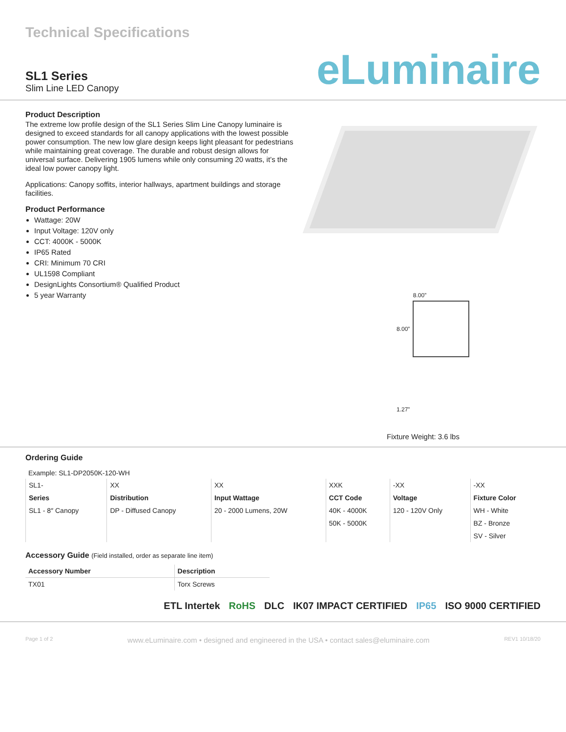Technical Specifications
SL1 Series
Slim Line LED Canopy
eLuminaire
Product Description
The extreme low profile design of the SL1 Series Slim Line Canopy luminaire is designed to exceed standards for all canopy applications with the lowest possible power consumption. The new low glare design keeps light pleasant for pedestrians while maintaining great coverage. The durable and robust design allows for universal surface. Delivering 1905 lumens while only consuming 20 watts, it’s the ideal low power canopy light.
Applications: Canopy soffits, interior hallways, apartment buildings and storage facilities.
Product Performance
Wattage: 20W
Input Voltage: 120V only
CCT: 4000K - 5000K
IP65 Rated
CRI: Minimum 70 CRI
UL1598 Compliant
DesignLights Consortium® Qualified Product
5 year Warranty
8.00”
8.00”
1.27”
Fixture Weight: 3.6 lbs
Ordering Guide
Example: SL1-DP2050K-120-WH
| SL1- | XX | XX | XXK | -XX | -XX |
| Series | Distribution | Input Wattage | CCT Code | Voltage | Fixture Color |
| SL1 - 8″ Canopy | DP - Diffused Canopy | 20 - 2000 Lumens, 20W | 40K - 4000K | 120 - 120V Only | WH - White |
| | | | 50K - 5000K | | BZ - Bronze |
| | | | | | SV - Silver |
Accessory Guide (Field installed, order as separate line item)
| Accessory Number | Description |
| --- | --- |
| TX01 | Torx Screws |
ETL Intertek RoHS DLC IK07 IMPACT CERTIFIED IP65 ISO 9000 CERTIFIED
Page 1 of 2 www.eLuminaire.com • designed and engineered in the USA • contact sales@eluminaire.com REV1 10/18/20